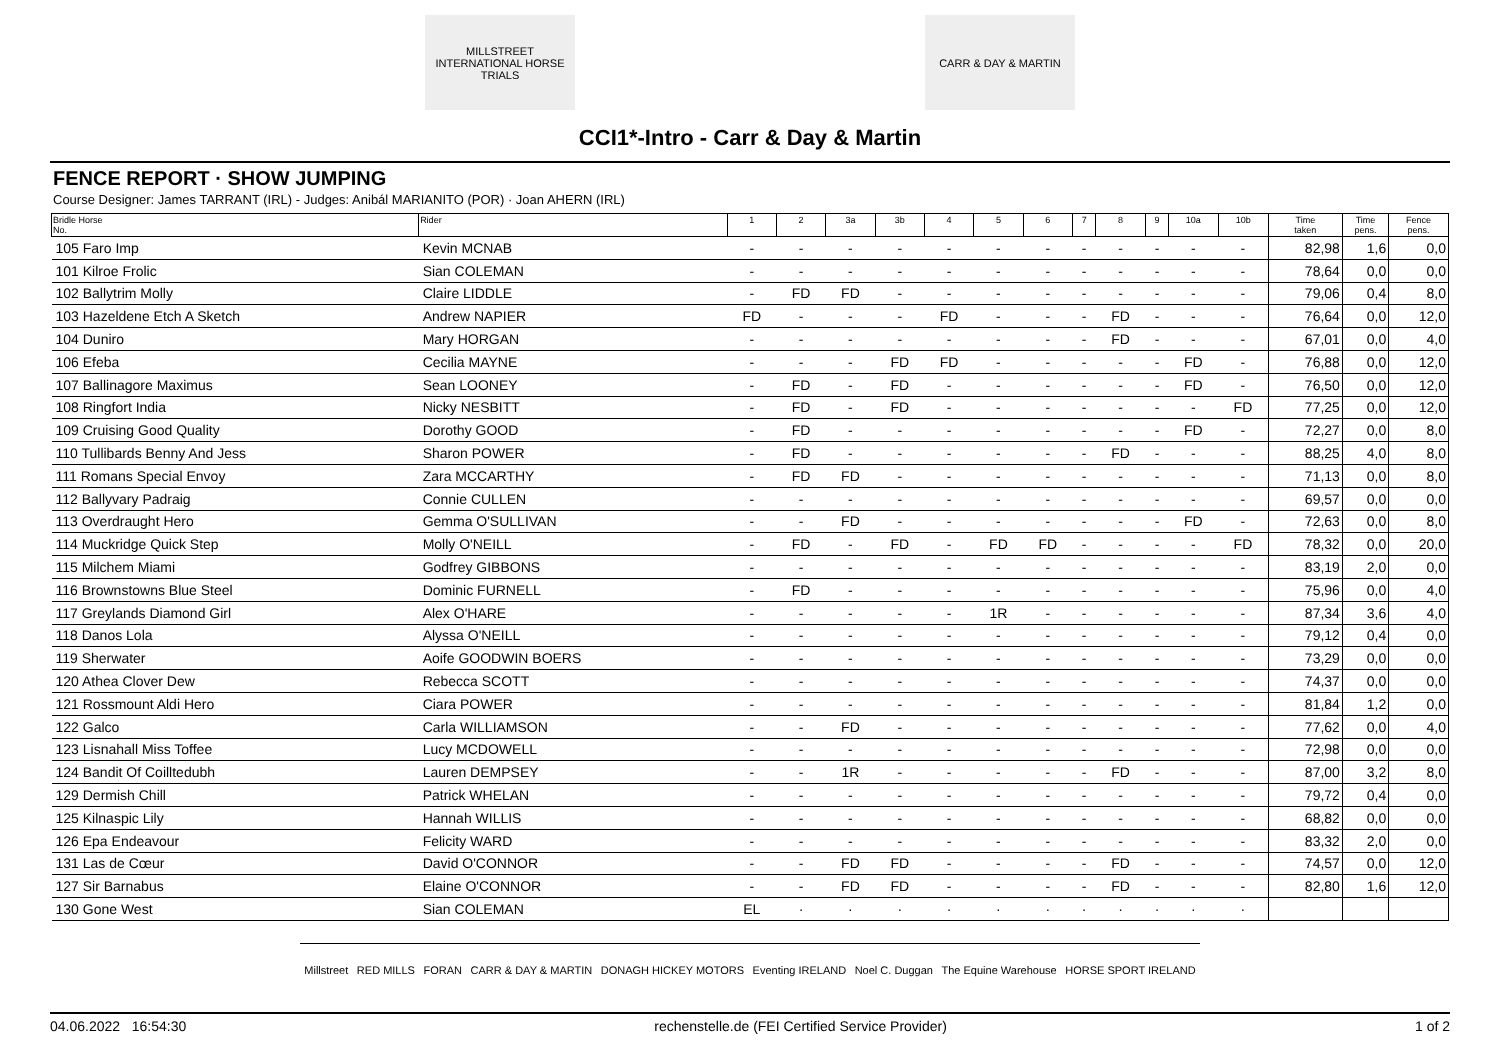MILLSTREET INTERNATIONAL HORSE TRIALS
CARR & DAY & MARTIN
CCI1*-Intro - Carr & Day & Martin
FENCE REPORT · SHOW JUMPING
Course Designer: James TARRANT (IRL) - Judges: Anibál MARIANITO (POR) · Joan AHERN (IRL)
| Bridle Horse No. | Rider | 1 | 2 | 3a | 3b | 4 | 5 | 6 | 7 | 8 | 9 | 10a | 10b | Time taken | Time pens. | Fence pens. |
| --- | --- | --- | --- | --- | --- | --- | --- | --- | --- | --- | --- | --- | --- | --- | --- | --- |
| 105 Faro Imp | Kevin MCNAB | - | - | - | - | - | - | - | - | - | - | - | - | 82,98 | 1,6 | 0,0 |
| 101 Kilroe Frolic | Sian COLEMAN | - | - | - | - | - | - | - | - | - | - | - | - | 78,64 | 0,0 | 0,0 |
| 102 Ballytrim Molly | Claire LIDDLE | - | FD | FD | - | - | - | - | - | - | - | - | - | 79,06 | 0,4 | 8,0 |
| 103 Hazeldene Etch A Sketch | Andrew NAPIER | FD | - | - | - | FD | - | - | - | FD | - | - | - | 76,64 | 0,0 | 12,0 |
| 104 Duniro | Mary HORGAN | - | - | - | - | - | - | - | - | FD | - | - | - | 67,01 | 0,0 | 4,0 |
| 106 Efeba | Cecilia MAYNE | - | - | - | FD | FD | - | - | - | - | - | FD | - | 76,88 | 0,0 | 12,0 |
| 107 Ballinagore Maximus | Sean LOONEY | - | FD | - | FD | - | - | - | - | - | - | FD | - | 76,50 | 0,0 | 12,0 |
| 108 Ringfort India | Nicky NESBITT | - | FD | - | FD | - | - | - | - | - | - | - | FD | 77,25 | 0,0 | 12,0 |
| 109 Cruising Good Quality | Dorothy GOOD | - | FD | - | - | - | - | - | - | - | - | FD | - | 72,27 | 0,0 | 8,0 |
| 110 Tullibards Benny And Jess | Sharon POWER | - | FD | - | - | - | - | - | - | FD | - | - | - | 88,25 | 4,0 | 8,0 |
| 111 Romans Special Envoy | Zara MCCARTHY | - | FD | FD | - | - | - | - | - | - | - | - | - | 71,13 | 0,0 | 8,0 |
| 112 Ballyvary Padraig | Connie CULLEN | - | - | - | - | - | - | - | - | - | - | - | - | 69,57 | 0,0 | 0,0 |
| 113 Overdraught Hero | Gemma O'SULLIVAN | - | - | FD | - | - | - | - | - | - | - | FD | - | 72,63 | 0,0 | 8,0 |
| 114 Muckridge Quick Step | Molly O'NEILL | - | FD | - | FD | - | FD | FD | - | - | - | - | FD | 78,32 | 0,0 | 20,0 |
| 115 Milchem Miami | Godfrey GIBBONS | - | - | - | - | - | - | - | - | - | - | - | - | 83,19 | 2,0 | 0,0 |
| 116 Brownstowns Blue Steel | Dominic FURNELL | - | FD | - | - | - | - | - | - | - | - | - | - | 75,96 | 0,0 | 4,0 |
| 117 Greylands Diamond Girl | Alex O'HARE | - | - | - | - | - | 1R | - | - | - | - | - | - | 87,34 | 3,6 | 4,0 |
| 118 Danos Lola | Alyssa O'NEILL | - | - | - | - | - | - | - | - | - | - | - | - | 79,12 | 0,4 | 0,0 |
| 119 Sherwater | Aoife GOODWIN BOERS | - | - | - | - | - | - | - | - | - | - | - | - | 73,29 | 0,0 | 0,0 |
| 120 Athea Clover Dew | Rebecca SCOTT | - | - | - | - | - | - | - | - | - | - | - | - | 74,37 | 0,0 | 0,0 |
| 121 Rossmount Aldi Hero | Ciara POWER | - | - | - | - | - | - | - | - | - | - | - | - | 81,84 | 1,2 | 0,0 |
| 122 Galco | Carla WILLIAMSON | - | - | FD | - | - | - | - | - | - | - | - | - | 77,62 | 0,0 | 4,0 |
| 123 Lisnahall Miss Toffee | Lucy MCDOWELL | - | - | - | - | - | - | - | - | - | - | - | - | 72,98 | 0,0 | 0,0 |
| 124 Bandit Of Coilltedubh | Lauren DEMPSEY | - | - | 1R | - | - | - | - | - | FD | - | - | - | 87,00 | 3,2 | 8,0 |
| 129 Dermish Chill | Patrick WHELAN | - | - | - | - | - | - | - | - | - | - | - | - | 79,72 | 0,4 | 0,0 |
| 125 Kilnaspic Lily | Hannah WILLIS | - | - | - | - | - | - | - | - | - | - | - | - | 68,82 | 0,0 | 0,0 |
| 126 Epa Endeavour | Felicity WARD | - | - | - | - | - | - | - | - | - | - | - | - | 83,32 | 2,0 | 0,0 |
| 131 Las de Cœur | David O'CONNOR | - | - | FD | FD | - | - | - | - | FD | - | - | - | 74,57 | 0,0 | 12,0 |
| 127 Sir Barnabus | Elaine O'CONNOR | - | - | FD | FD | - | - | - | - | FD | - | - | - | 82,80 | 1,6 | 12,0 |
| 130 Gone West | Sian COLEMAN | EL | · | · | · | · | · | · | · | · | · | · | · | | | |
Millstreet RED MILLS FORAN CARR & DAY & MARTIN DONAGH HICKEY MOTORS Eventing IRELAND Noel C. Duggan The Equine Warehouse HORSE SPORT IRELAND
04.06.2022 16:54:30 rechenstelle.de (FEI Certified Service Provider) 1 of 2